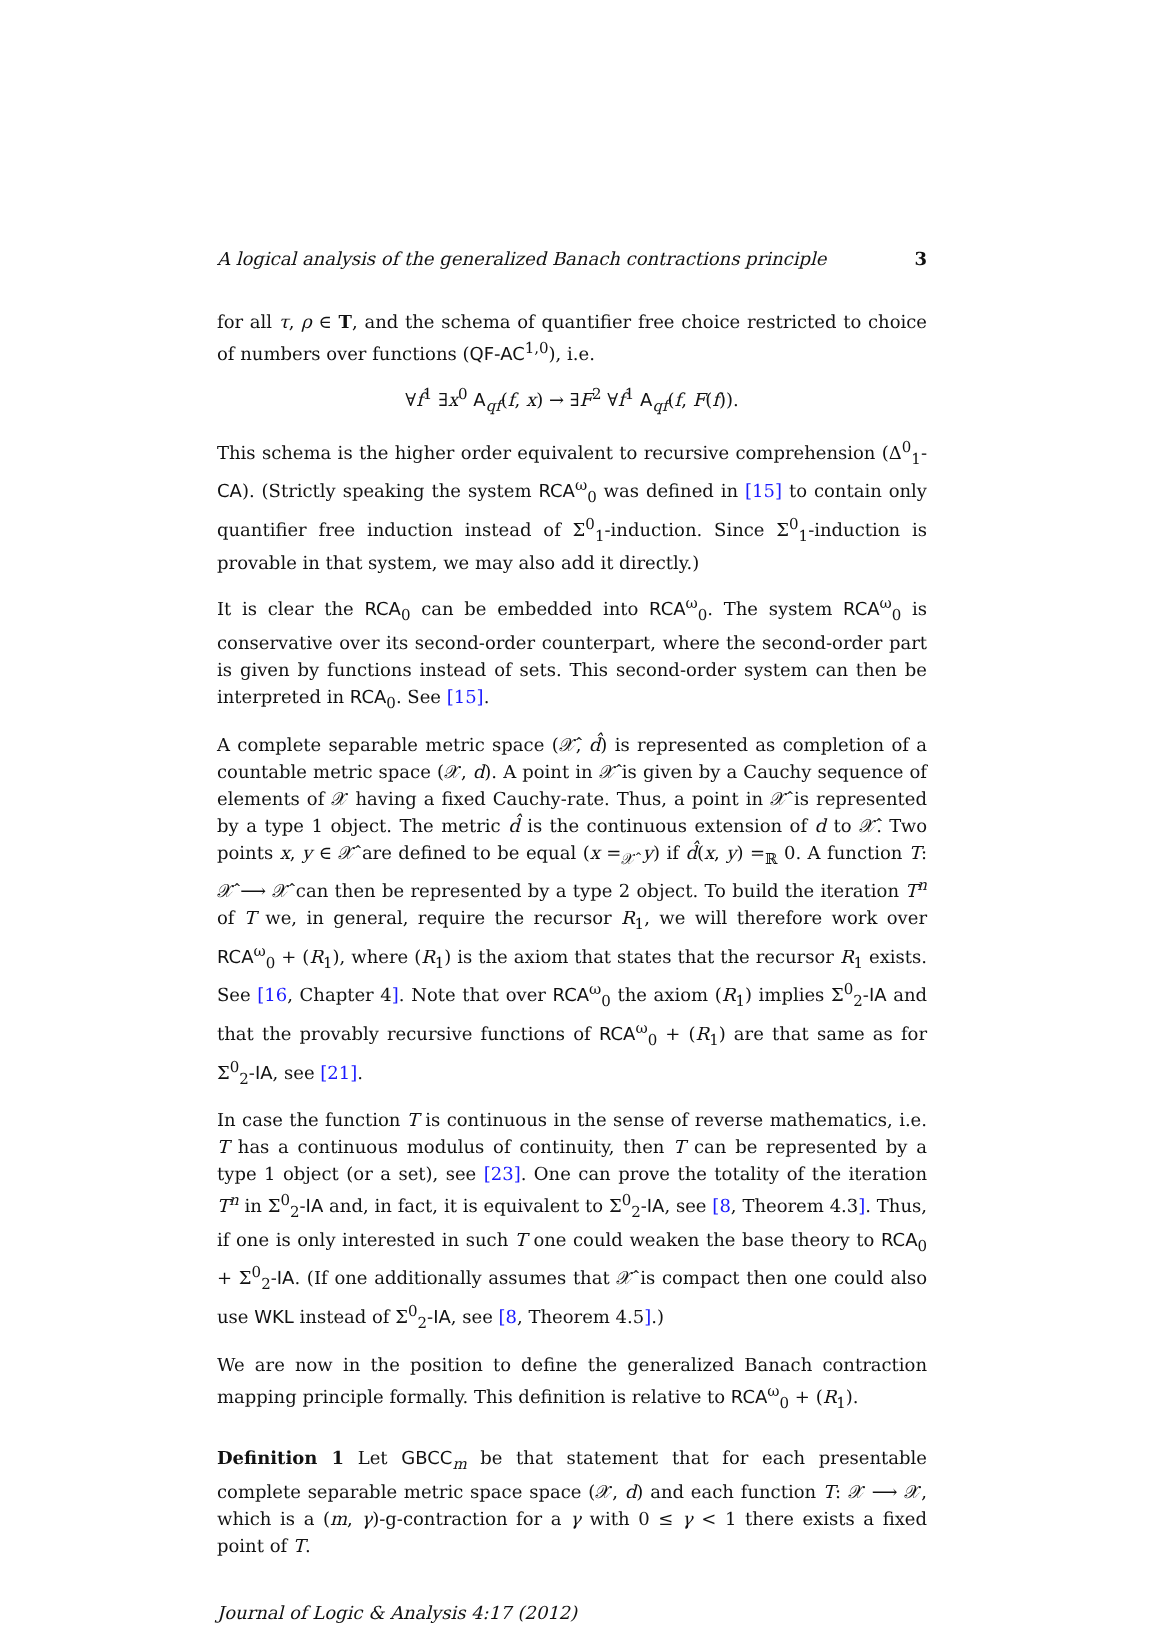A logical analysis of the generalized Banach contractions principle 3
for all τ, ρ ∈ T, and the schema of quantifier free choice restricted to choice of numbers over functions (QF-AC<sup>1,0</sup>), i.e.
∀f<sup>1</sup> ∃x<sup>0</sup> A<sub>qf</sub>(f, x) → ∃F<sup>2</sup> ∀f<sup>1</sup> A<sub>qf</sub>(f, F(f)).
This schema is the higher order equivalent to recursive comprehension (Δ<sup>0</sup><sub>1</sub>-CA). (Strictly speaking the system RCA<sup>ω</sup><sub>0</sub> was defined in [15] to contain only quantifier free induction instead of Σ<sup>0</sup><sub>1</sub>-induction. Since Σ<sup>0</sup><sub>1</sub>-induction is provable in that system, we may also add it directly.)
It is clear the RCA<sub>0</sub> can be embedded into RCA<sup>ω</sup><sub>0</sub>. The system RCA<sup>ω</sup><sub>0</sub> is conservative over its second-order counterpart, where the second-order part is given by functions instead of sets. This second-order system can then be interpreted in RCA<sub>0</sub>. See [15].
A complete separable metric space (𝒳̂, d̂) is represented as completion of a countable metric space (𝒳, d). A point in 𝒳̂ is given by a Cauchy sequence of elements of 𝒳 having a fixed Cauchy-rate. Thus, a point in 𝒳̂ is represented by a type 1 object. The metric d̂ is the continuous extension of d to 𝒳̂. Two points x, y ∈ 𝒳̂ are defined to be equal (x =<sub>𝒳̂</sub> y) if d̂(x, y) =<sub>ℝ</sub> 0. A function T: 𝒳̂ ⟶ 𝒳̂ can then be represented by a type 2 object. To build the iteration T<sup>n</sup> of T we, in general, require the recursor R<sub>1</sub>, we will therefore work over RCA<sup>ω</sup><sub>0</sub> + (R<sub>1</sub>), where (R<sub>1</sub>) is the axiom that states that the recursor R<sub>1</sub> exists. See [16, Chapter 4]. Note that over RCA<sup>ω</sup><sub>0</sub> the axiom (R<sub>1</sub>) implies Σ<sup>0</sup><sub>2</sub>-IA and that the provably recursive functions of RCA<sup>ω</sup><sub>0</sub> + (R<sub>1</sub>) are that same as for Σ<sup>0</sup><sub>2</sub>-IA, see [21].
In case the function T is continuous in the sense of reverse mathematics, i.e. T has a continuous modulus of continuity, then T can be represented by a type 1 object (or a set), see [23]. One can prove the totality of the iteration T<sup>n</sup> in Σ<sup>0</sup><sub>2</sub>-IA and, in fact, it is equivalent to Σ<sup>0</sup><sub>2</sub>-IA, see [8, Theorem 4.3]. Thus, if one is only interested in such T one could weaken the base theory to RCA<sub>0</sub> + Σ<sup>0</sup><sub>2</sub>-IA. (If one additionally assumes that 𝒳̂ is compact then one could also use WKL instead of Σ<sup>0</sup><sub>2</sub>-IA, see [8, Theorem 4.5].)
We are now in the position to define the generalized Banach contraction mapping principle formally. This definition is relative to RCA<sup>ω</sup><sub>0</sub> + (R<sub>1</sub>).
Definition 1 Let GBCC<sub>m</sub> be that statement that for each presentable complete separable metric space space (𝒳, d) and each function T: 𝒳 ⟶ 𝒳, which is a (m, γ)-g-contraction for a γ with 0 ≤ γ < 1 there exists a fixed point of T.
Journal of Logic & Analysis 4:17 (2012)